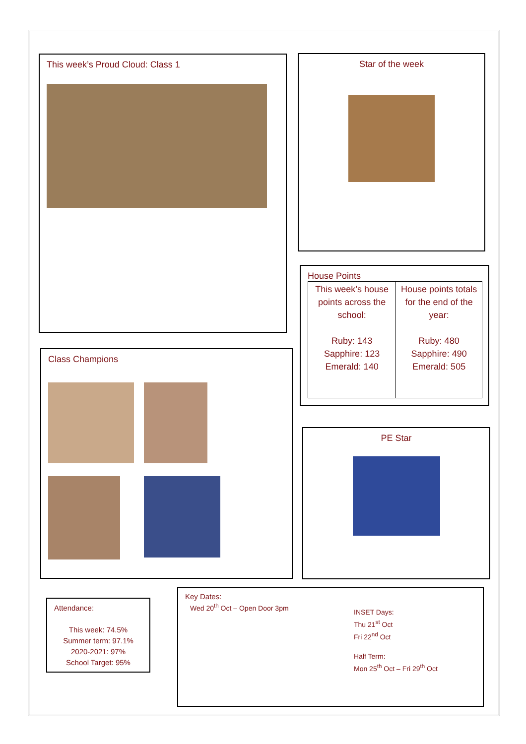This week’s Proud Cloud: Class 1 Star of the week
House Points
| This week’s house points across the school: Ruby: 143 Sapphire: 123 Emerald: 140 | House points totals for the end of the year: Ruby: 480 Sapphire: 490 Emerald: 505 |
Class Champions
PE Star
Attendance:
This week: 74.5%
Summer term: 97.1%
2020-2021: 97%
School Target: 95%
Key Dates:
Wed 20<sup>th</sup> Oct – Open Door 3pm
INSET Days:
Thu 21<sup>st</sup> Oct
Fri 22<sup>nd</sup> Oct
Half Term:
Mon 25<sup>th</sup> Oct – Fri 29<sup>th</sup> Oct